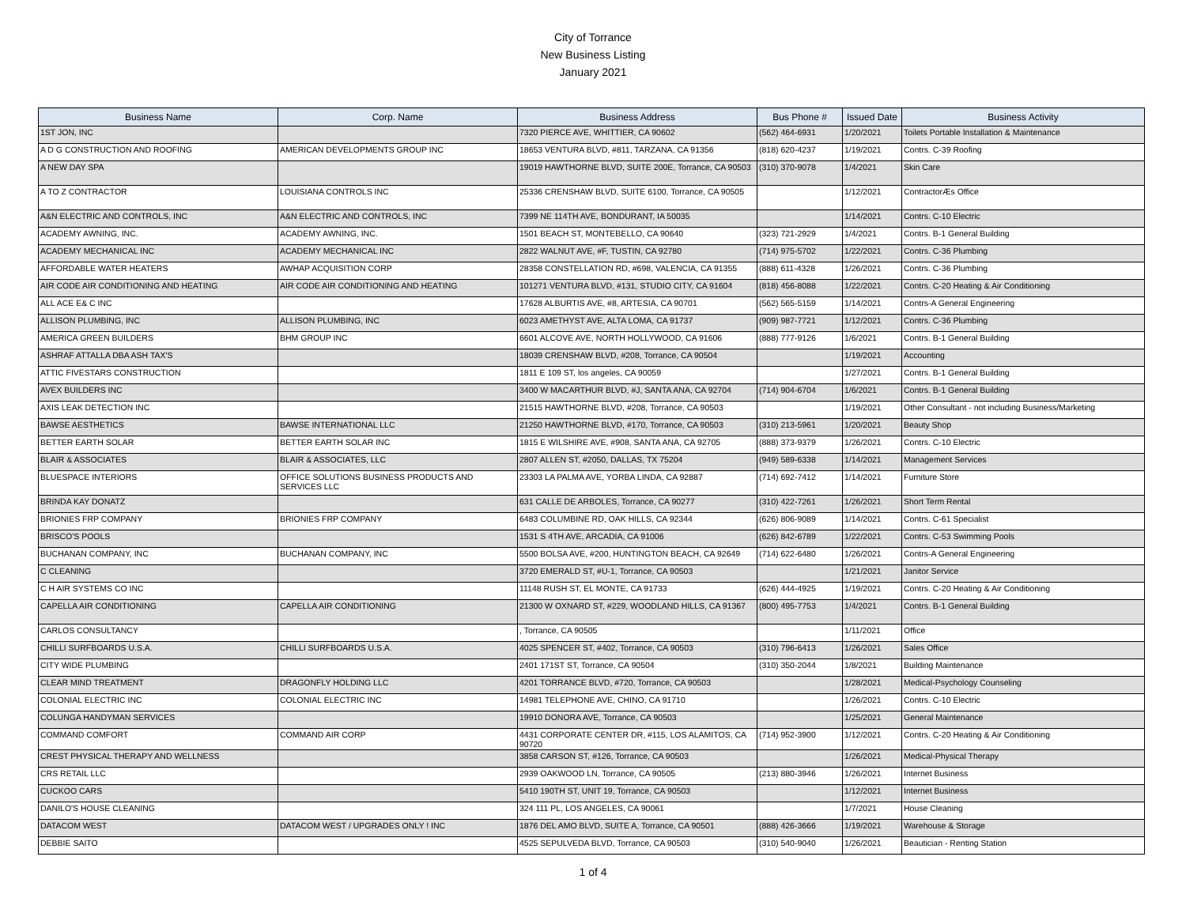City of Torrance
New Business Listing
January 2021
| Business Name | Corp. Name | Business Address | Bus Phone # | Issued Date | Business Activity |
| --- | --- | --- | --- | --- | --- |
| 1ST JON, INC | | 7320 PIERCE AVE, WHITTIER, CA 90602 | (562) 464-6931 | 1/20/2021 | Toilets Portable Installation & Maintenance |
| A D G CONSTRUCTION AND ROOFING | AMERICAN DEVELOPMENTS GROUP INC | 18653 VENTURA BLVD, #811, TARZANA, CA 91356 | (818) 620-4237 | 1/19/2021 | Contrs. C-39 Roofing |
| A NEW DAY SPA | | 19019 HAWTHORNE BLVD, SUITE 200E, Torrance, CA 90503 | (310) 370-9078 | 1/4/2021 | Skin Care |
| A TO Z CONTRACTOR | LOUISIANA CONTROLS INC | 25336 CRENSHAW BLVD, SUITE 6100, Torrance, CA 90505 | | 1/12/2021 | ContractorÆs Office |
| A&N ELECTRIC AND CONTROLS, INC | A&N ELECTRIC AND CONTROLS, INC | 7399 NE 114TH AVE, BONDURANT, IA 50035 | | 1/14/2021 | Contrs. C-10 Electric |
| ACADEMY AWNING, INC. | ACADEMY AWNING, INC. | 1501 BEACH ST, MONTEBELLO, CA 90640 | (323) 721-2929 | 1/4/2021 | Contrs. B-1 General Building |
| ACADEMY MECHANICAL INC | ACADEMY MECHANICAL INC | 2822 WALNUT AVE, #F, TUSTIN, CA 92780 | (714) 975-5702 | 1/22/2021 | Contrs. C-36 Plumbing |
| AFFORDABLE WATER HEATERS | AWHAP ACQUISITION CORP | 28358 CONSTELLATION RD, #698, VALENCIA, CA 91355 | (888) 611-4328 | 1/26/2021 | Contrs. C-36 Plumbing |
| AIR CODE AIR CONDITIONING AND HEATING | AIR CODE AIR CONDITIONING AND HEATING | 101271 VENTURA BLVD, #131, STUDIO CITY, CA 91604 | (818) 456-8088 | 1/22/2021 | Contrs. C-20 Heating & Air Conditioning |
| ALL ACE E& C INC | | 17628 ALBURTIS AVE, #8, ARTESIA, CA 90701 | (562) 565-5159 | 1/14/2021 | Contrs-A General Engineering |
| ALLISON PLUMBING, INC | ALLISON PLUMBING, INC | 6023 AMETHYST AVE, ALTA LOMA, CA 91737 | (909) 987-7721 | 1/12/2021 | Contrs. C-36 Plumbing |
| AMERICA GREEN BUILDERS | BHM GROUP INC | 6601 ALCOVE AVE, NORTH HOLLYWOOD, CA 91606 | (888) 777-9126 | 1/6/2021 | Contrs. B-1 General Building |
| ASHRAF ATTALLA DBA ASH TAX'S | | 18039 CRENSHAW BLVD, #208, Torrance, CA 90504 | | 1/19/2021 | Accounting |
| ATTIC FIVESTARS CONSTRUCTION | | 1811 E 109 ST, los angeles, CA 90059 | | 1/27/2021 | Contrs. B-1 General Building |
| AVEX BUILDERS INC | | 3400 W MACARTHUR BLVD, #J, SANTA ANA, CA 92704 | (714) 904-6704 | 1/6/2021 | Contrs. B-1 General Building |
| AXIS LEAK DETECTION INC | | 21515 HAWTHORNE BLVD, #208, Torrance, CA 90503 | | 1/19/2021 | Other Consultant - not including Business/Marketing |
| BAWSE AESTHETICS | BAWSE INTERNATIONAL LLC | 21250 HAWTHORNE BLVD, #170, Torrance, CA 90503 | (310) 213-5961 | 1/20/2021 | Beauty Shop |
| BETTER EARTH SOLAR | BETTER EARTH SOLAR INC | 1815 E WILSHIRE AVE, #908, SANTA ANA, CA 92705 | (888) 373-9379 | 1/26/2021 | Contrs. C-10 Electric |
| BLAIR & ASSOCIATES | BLAIR & ASSOCIATES, LLC | 2807 ALLEN ST, #2050, DALLAS, TX 75204 | (949) 589-6338 | 1/14/2021 | Management Services |
| BLUESPACE INTERIORS | OFFICE SOLUTIONS BUSINESS PRODUCTS AND SERVICES LLC | 23303 LA PALMA AVE, YORBA LINDA, CA 92887 | (714) 692-7412 | 1/14/2021 | Furniture Store |
| BRINDA KAY DONATZ | | 631 CALLE DE ARBOLES, Torrance, CA 90277 | (310) 422-7261 | 1/26/2021 | Short Term Rental |
| BRIONIES FRP COMPANY | BRIONIES FRP COMPANY | 6483 COLUMBINE RD, OAK HILLS, CA 92344 | (626) 806-9089 | 1/14/2021 | Contrs. C-61 Specialist |
| BRISCO'S POOLS | | 1531 S 4TH AVE, ARCADIA, CA 91006 | (626) 842-6789 | 1/22/2021 | Contrs. C-53 Swimming Pools |
| BUCHANAN COMPANY, INC | BUCHANAN COMPANY, INC | 5500 BOLSA AVE, #200, HUNTINGTON BEACH, CA 92649 | (714) 622-6480 | 1/26/2021 | Contrs-A General Engineering |
| C CLEANING | | 3720 EMERALD ST, #U-1, Torrance, CA 90503 | | 1/21/2021 | Janitor Service |
| C H AIR SYSTEMS CO INC | | 11148 RUSH ST, EL MONTE, CA 91733 | (626) 444-4925 | 1/19/2021 | Contrs. C-20 Heating & Air Conditioning |
| CAPELLA AIR CONDITIONING | CAPELLA AIR CONDITIONING | 21300 W OXNARD ST, #229, WOODLAND HILLS, CA 91367 | (800) 495-7753 | 1/4/2021 | Contrs. B-1 General Building |
| CARLOS CONSULTANCY | | , Torrance, CA 90505 | | 1/11/2021 | Office |
| CHILLI SURFBOARDS U.S.A. | CHILLI SURFBOARDS U.S.A. | 4025 SPENCER ST, #402, Torrance, CA 90503 | (310) 796-6413 | 1/26/2021 | Sales Office |
| CITY WIDE PLUMBING | | 2401 171ST ST, Torrance, CA 90504 | (310) 350-2044 | 1/8/2021 | Building Maintenance |
| CLEAR MIND TREATMENT | DRAGONFLY HOLDING LLC | 4201 TORRANCE BLVD, #720, Torrance, CA 90503 | | 1/28/2021 | Medical-Psychology Counseling |
| COLONIAL ELECTRIC INC | COLONIAL ELECTRIC INC | 14981 TELEPHONE AVE, CHINO, CA 91710 | | 1/26/2021 | Contrs. C-10 Electric |
| COLUNGA HANDYMAN SERVICES | | 19910 DONORA AVE, Torrance, CA 90503 | | 1/25/2021 | General Maintenance |
| COMMAND COMFORT | COMMAND AIR CORP | 4431 CORPORATE CENTER DR, #115, LOS ALAMITOS, CA 90720 | (714) 952-3900 | 1/12/2021 | Contrs. C-20 Heating & Air Conditioning |
| CREST PHYSICAL THERAPY AND WELLNESS | | 3858 CARSON ST, #126, Torrance, CA 90503 | | 1/26/2021 | Medical-Physical Therapy |
| CRS RETAIL LLC | | 2939 OAKWOOD LN, Torrance, CA 90505 | (213) 880-3946 | 1/26/2021 | Internet Business |
| CUCKOO CARS | | 5410 190TH ST, UNIT 19, Torrance, CA 90503 | | 1/12/2021 | Internet Business |
| DANILO'S HOUSE CLEANING | | 324 111 PL, LOS ANGELES, CA 90061 | | 1/7/2021 | House Cleaning |
| DATACOM WEST | DATACOM WEST / UPGRADES ONLY ! INC | 1876 DEL AMO BLVD, SUITE A, Torrance, CA 90501 | (888) 426-3666 | 1/19/2021 | Warehouse & Storage |
| DEBBIE SAITO | | 4525 SEPULVEDA BLVD, Torrance, CA 90503 | (310) 540-9040 | 1/26/2021 | Beautician - Renting Station |
1 of 4